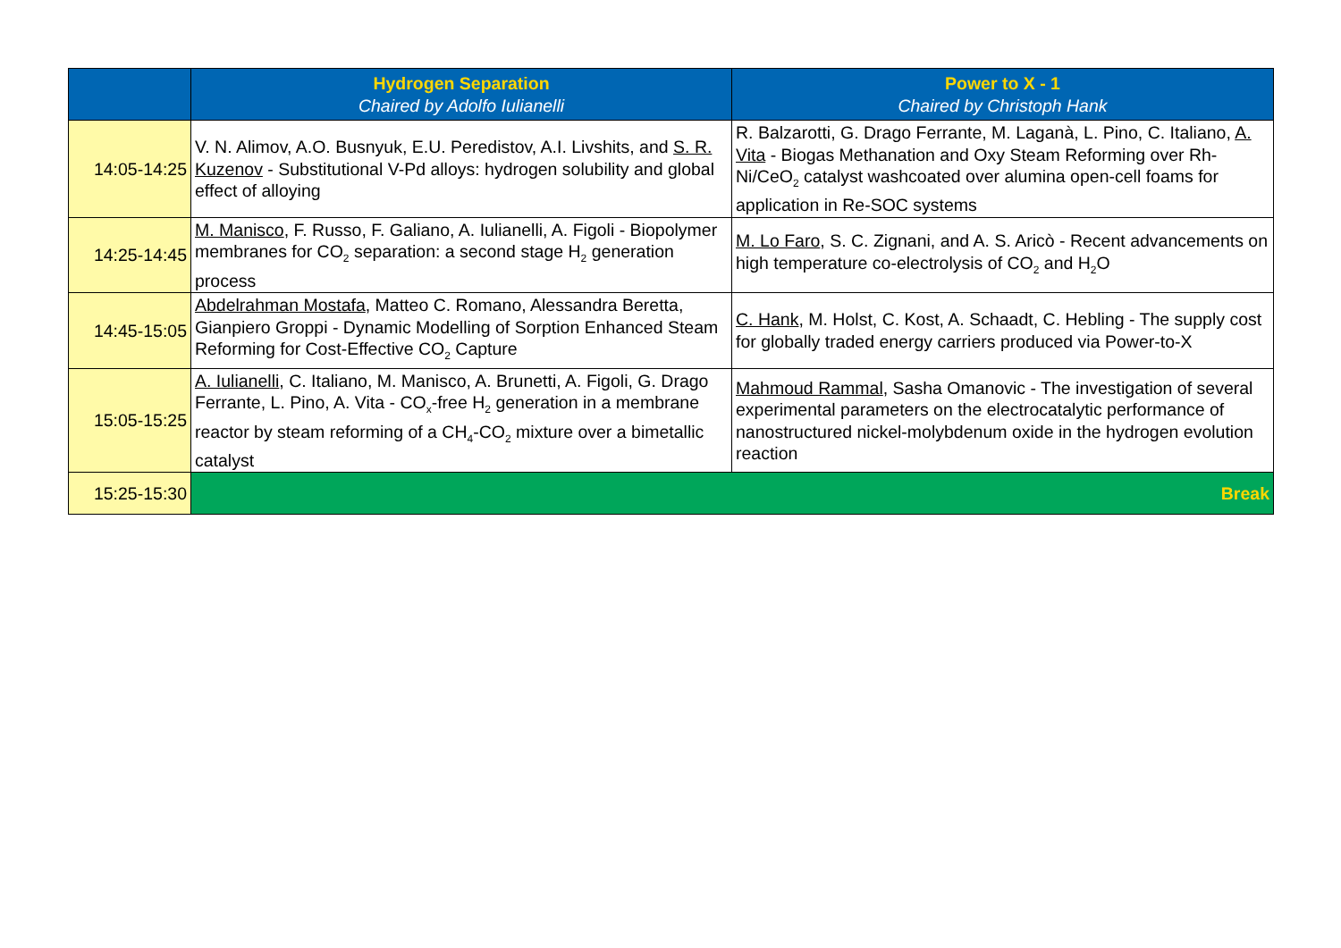| | Hydrogen Separation Chaired by Adolfo Iulianelli | Power to X - 1 Chaired by Christoph Hank |
| --- | --- | --- |
| 14:05-14:25 | V. N. Alimov, A.O. Busnyuk, E.U. Peredistov, A.I. Livshits, and S. R. Kuzenov - Substitutional V-Pd alloys: hydrogen solubility and global effect of alloying | R. Balzarotti, G. Drago Ferrante, M. Laganà, L. Pino, C. Italiano, A. Vita - Biogas Methanation and Oxy Steam Reforming over Rh-Ni/CeO<sub>2</sub> catalyst washcoated over alumina open-cell foams for application in Re-SOC systems |
| 14:25-14:45 | M. Manisco , F. Russo, F. Galiano, A. Iulianelli, A. Figoli - Biopolymer membranes for CO<sub>2</sub> separation: a second stage H<sub>2</sub> generation process | M. Lo Faro , S. C. Zignani, and A. S. Aricò - Recent advancements on high temperature co-electrolysis of CO<sub>2</sub> and H<sub>2</sub>O |
| 14:45-15:05 | Abdelrahman Mostafa , Matteo C. Romano, Alessandra Beretta, Gianpiero Groppi - Dynamic Modelling of Sorption Enhanced Steam Reforming for Cost-Effective CO<sub>2</sub> Capture | C. Hank , M. Holst, C. Kost, A. Schaadt, C. Hebling - The supply cost for globally traded energy carriers produced via Power-to-X |
| 15:05-15:25 | A. Iulianelli , C. Italiano, M. Manisco, A. Brunetti, A. Figoli, G. Drago Ferrante, L. Pino, A. Vita - CO<sub>x</sub>-free H<sub>2</sub> generation in a membrane reactor by steam reforming of a CH<sub>4</sub>-CO<sub>2</sub> mixture over a bimetallic catalyst | Mahmoud Rammal , Sasha Omanovic - The investigation of several experimental parameters on the electrocatalytic performance of nanostructured nickel-molybdenum oxide in the hydrogen evolution reaction |
| 15:25-15:30 | Break | |